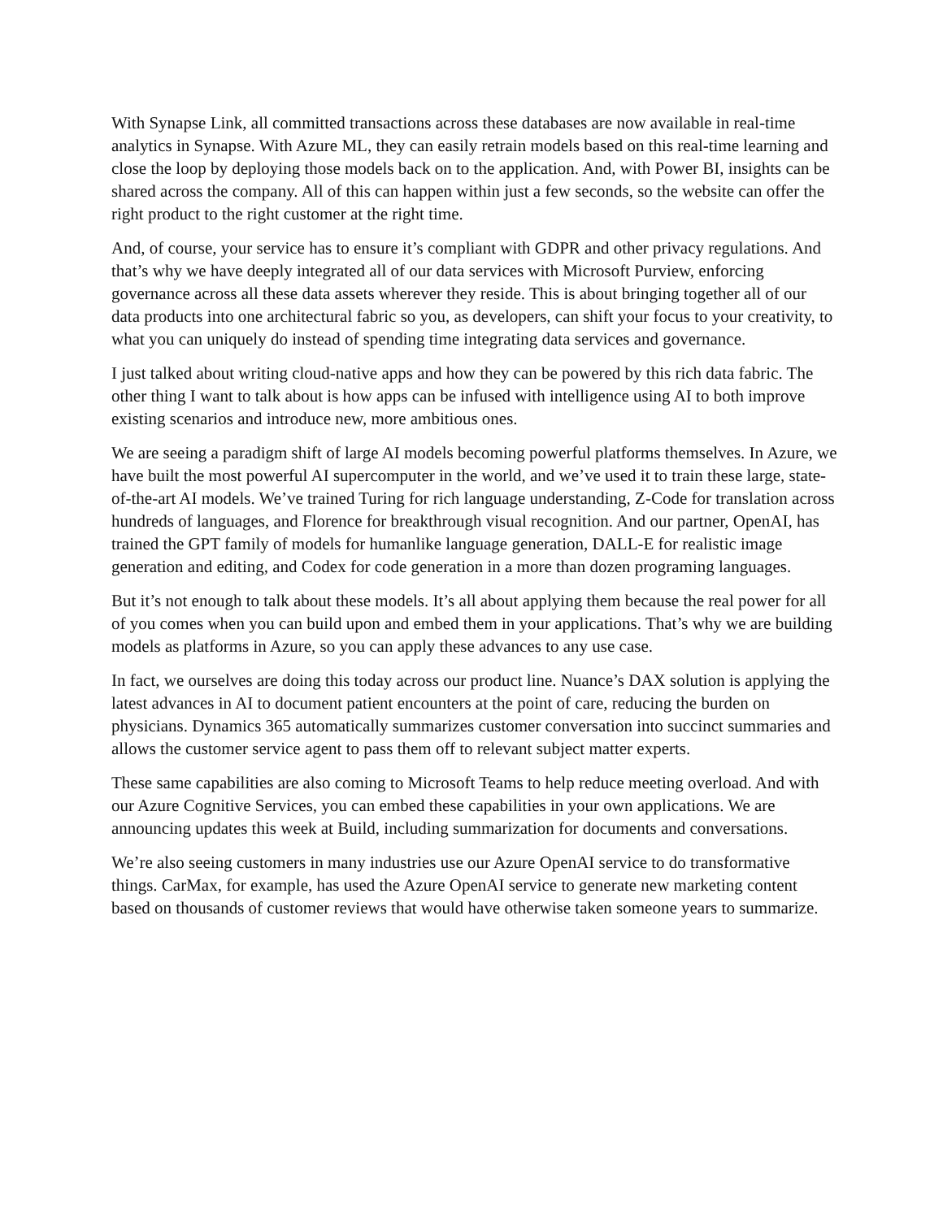With Synapse Link, all committed transactions across these databases are now available in real-time analytics in Synapse. With Azure ML, they can easily retrain models based on this real-time learning and close the loop by deploying those models back on to the application. And, with Power BI, insights can be shared across the company. All of this can happen within just a few seconds, so the website can offer the right product to the right customer at the right time.
And, of course, your service has to ensure it’s compliant with GDPR and other privacy regulations. And that’s why we have deeply integrated all of our data services with Microsoft Purview, enforcing governance across all these data assets wherever they reside. This is about bringing together all of our data products into one architectural fabric so you, as developers, can shift your focus to your creativity, to what you can uniquely do instead of spending time integrating data services and governance.
I just talked about writing cloud-native apps and how they can be powered by this rich data fabric. The other thing I want to talk about is how apps can be infused with intelligence using AI to both improve existing scenarios and introduce new, more ambitious ones.
We are seeing a paradigm shift of large AI models becoming powerful platforms themselves. In Azure, we have built the most powerful AI supercomputer in the world, and we’ve used it to train these large, state-of-the-art AI models. We’ve trained Turing for rich language understanding, Z-Code for translation across hundreds of languages, and Florence for breakthrough visual recognition. And our partner, OpenAI, has trained the GPT family of models for humanlike language generation, DALL-E for realistic image generation and editing, and Codex for code generation in a more than dozen programing languages.
But it’s not enough to talk about these models. It’s all about applying them because the real power for all of you comes when you can build upon and embed them in your applications. That’s why we are building models as platforms in Azure, so you can apply these advances to any use case.
In fact, we ourselves are doing this today across our product line. Nuance’s DAX solution is applying the latest advances in AI to document patient encounters at the point of care, reducing the burden on physicians. Dynamics 365 automatically summarizes customer conversation into succinct summaries and allows the customer service agent to pass them off to relevant subject matter experts.
These same capabilities are also coming to Microsoft Teams to help reduce meeting overload. And with our Azure Cognitive Services, you can embed these capabilities in your own applications. We are announcing updates this week at Build, including summarization for documents and conversations.
We’re also seeing customers in many industries use our Azure OpenAI service to do transformative things. CarMax, for example, has used the Azure OpenAI service to generate new marketing content based on thousands of customer reviews that would have otherwise taken someone years to summarize.